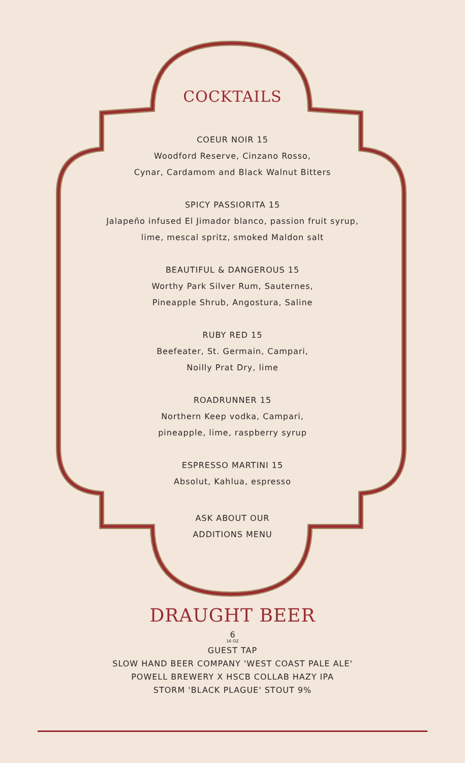COCKTAILS
COEUR NOIR 15
Woodford Reserve, Cinzano Rosso,
Cynar, Cardamom and Black Walnut Bitters
SPICY PASSIORITA 15
Jalapeño infused El Jimador blanco, passion fruit syrup,
lime, mescal spritz, smoked Maldon salt
BEAUTIFUL & DANGEROUS 15
Worthy Park Silver Rum, Sauternes,
Pineapple Shrub, Angostura, Saline
RUBY RED 15
Beefeater, St. Germain, Campari,
Noilly Prat Dry, lime
ROADRUNNER 15
Northern Keep vodka, Campari,
pineapple, lime, raspberry syrup
ESPRESSO MARTINI 15
Absolut, Kahlua, espresso
ASK ABOUT OUR
ADDITIONS MENU
DRAUGHT BEER
6
16 OZ
GUEST TAP
SLOW HAND BEER COMPANY 'WEST COAST PALE ALE'
POWELL BREWERY X HSCB COLLAB HAZY IPA
STORM 'BLACK PLAGUE' STOUT 9%